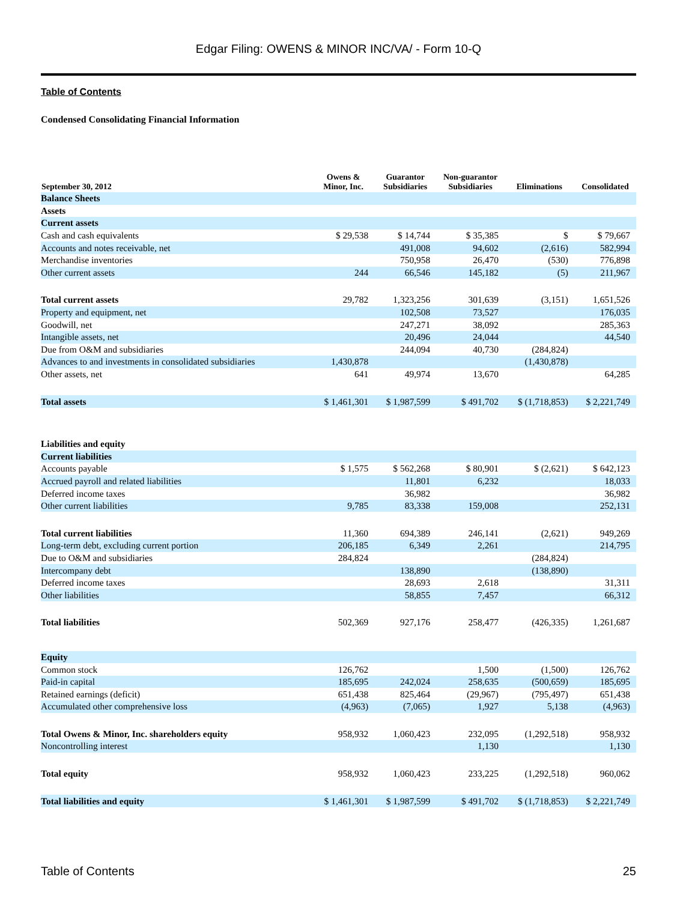Edgar Filing: OWENS & MINOR INC/VA/ - Form 10-Q
Table of Contents
Condensed Consolidating Financial Information
| September 30, 2012 | Owens & Minor, Inc. | Guarantor Subsidiaries | Non-guarantor Subsidiaries | Eliminations | Consolidated |
| --- | --- | --- | --- | --- | --- |
| Balance Sheets | | | | | |
| Assets | | | | | |
| Current assets | | | | | |
| Cash and cash equivalents | $ 29,538 | $ 14,744 | $ 35,385 | $ | $ 79,667 |
| Accounts and notes receivable, net | | 491,008 | 94,602 | (2,616) | 582,994 |
| Merchandise inventories | | 750,958 | 26,470 | (530) | 776,898 |
| Other current assets | 244 | 66,546 | 145,182 | (5) | 211,967 |
| Total current assets | 29,782 | 1,323,256 | 301,639 | (3,151) | 1,651,526 |
| Property and equipment, net | | 102,508 | 73,527 | | 176,035 |
| Goodwill, net | | 247,271 | 38,092 | | 285,363 |
| Intangible assets, net | | 20,496 | 24,044 | | 44,540 |
| Due from O&M and subsidiaries | | 244,094 | 40,730 | (284,824) | |
| Advances to and investments in consolidated subsidiaries | 1,430,878 | | | (1,430,878) | |
| Other assets, net | 641 | 49,974 | 13,670 | | 64,285 |
| Total assets | $ 1,461,301 | $ 1,987,599 | $ 491,702 | $ (1,718,853) | $ 2,221,749 |
| Liabilities and equity | | | | | |
| Current liabilities | | | | | |
| Accounts payable | $ 1,575 | $ 562,268 | $ 80,901 | $ (2,621) | $ 642,123 |
| Accrued payroll and related liabilities | | 11,801 | 6,232 | | 18,033 |
| Deferred income taxes | | 36,982 | | | 36,982 |
| Other current liabilities | 9,785 | 83,338 | 159,008 | | 252,131 |
| Total current liabilities | 11,360 | 694,389 | 246,141 | (2,621) | 949,269 |
| Long-term debt, excluding current portion | 206,185 | 6,349 | 2,261 | | 214,795 |
| Due to O&M and subsidiaries | 284,824 | | | (284,824) | |
| Intercompany debt | | 138,890 | | (138,890) | |
| Deferred income taxes | | 28,693 | 2,618 | | 31,311 |
| Other liabilities | | 58,855 | 7,457 | | 66,312 |
| Total liabilities | 502,369 | 927,176 | 258,477 | (426,335) | 1,261,687 |
| Equity | | | | | |
| Common stock | 126,762 | | 1,500 | (1,500) | 126,762 |
| Paid-in capital | 185,695 | 242,024 | 258,635 | (500,659) | 185,695 |
| Retained earnings (deficit) | 651,438 | 825,464 | (29,967) | (795,497) | 651,438 |
| Accumulated other comprehensive loss | (4,963) | (7,065) | 1,927 | 5,138 | (4,963) |
| Total Owens & Minor, Inc. shareholders equity | 958,932 | 1,060,423 | 232,095 | (1,292,518) | 958,932 |
| Noncontrolling interest | | | 1,130 | | 1,130 |
| Total equity | 958,932 | 1,060,423 | 233,225 | (1,292,518) | 960,062 |
| Total liabilities and equity | $ 1,461,301 | $ 1,987,599 | $ 491,702 | $ (1,718,853) | $ 2,221,749 |
Table of Contents 25